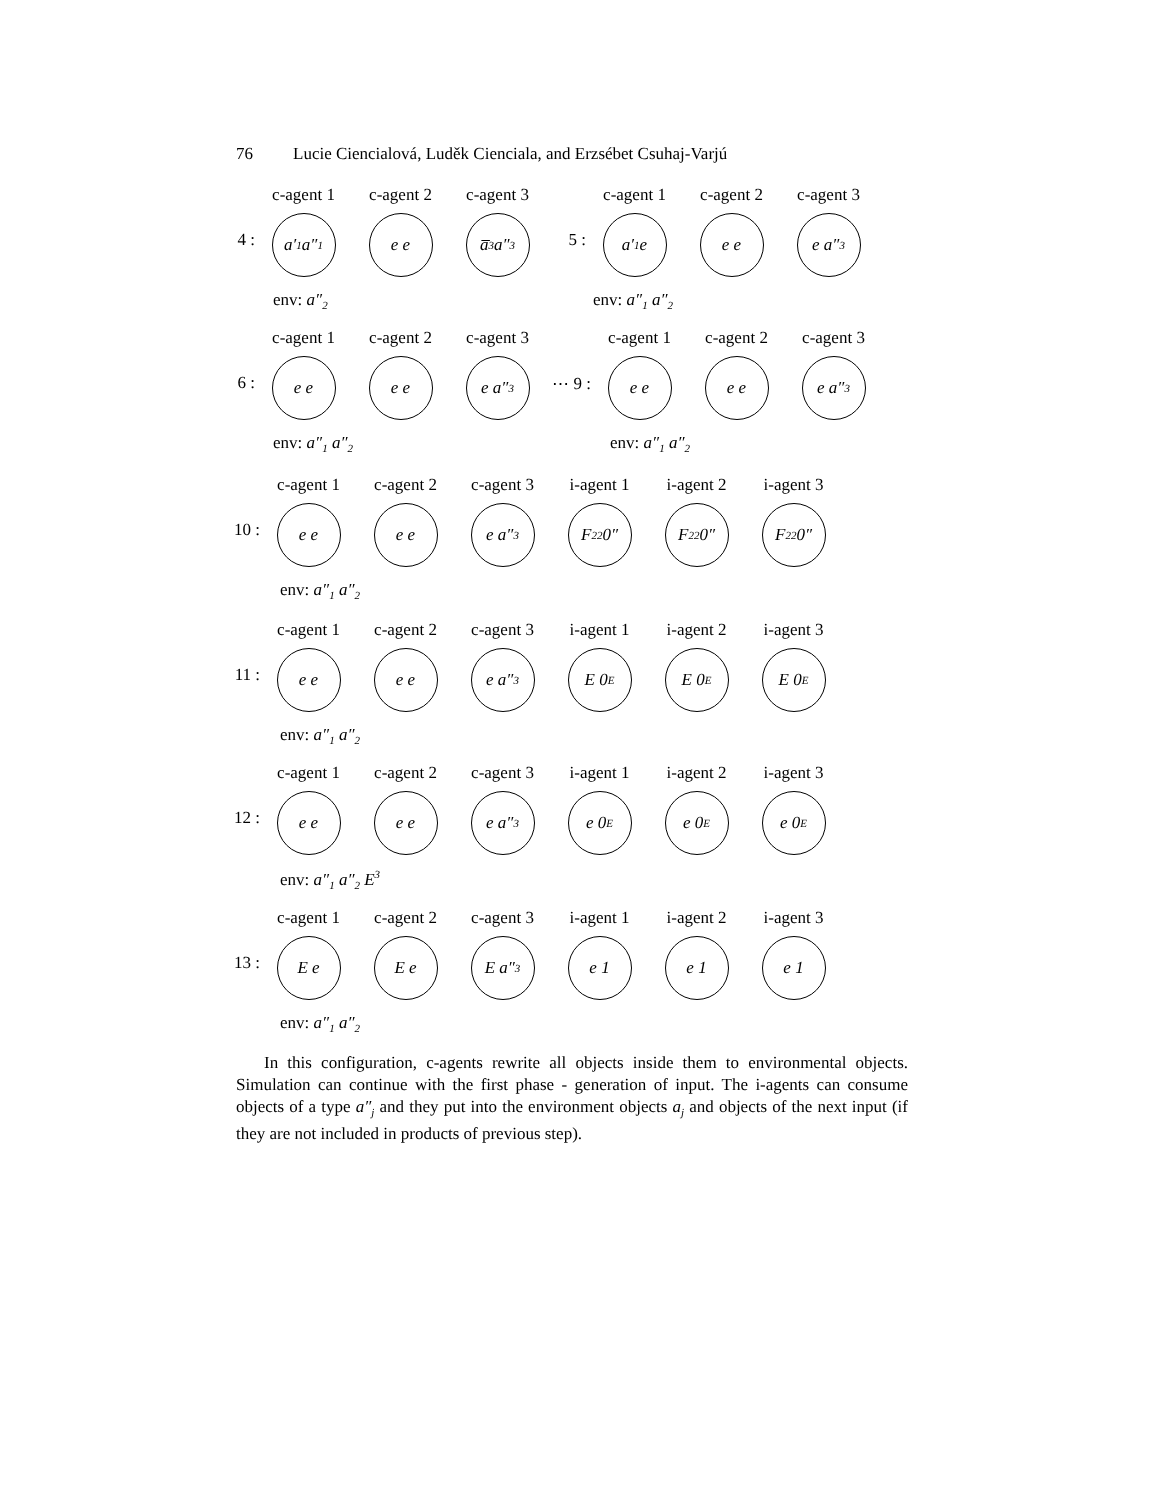76 Lucie Ciencialová, Luděk Cienciala, and Erzsébet Csuhaj-Varjú
4 :
c-agent 1
a′<sub>1</sub> a″<sub>1</sub>
c-agent 2
e e
c-agent 3
a̅<sub>3</sub> a″<sub>3</sub>
5 :
c-agent 1
a′<sub>1</sub> e
c-agent 2
e e
c-agent 3
e a″<sub>3</sub>
env: a″<sub>2</sub> env: a″<sub>1</sub> a″<sub>2</sub>
6 :
c-agent 1
e e
c-agent 2
e e
c-agent 3
e a″<sub>3</sub>
⋯ 9 :
c-agent 1
e e
c-agent 2
e e
c-agent 3
e a″<sub>3</sub>
env: a″<sub>1</sub> a″<sub>2</sub> env: a″<sub>1</sub> a″<sub>2</sub>
10 :
c-agent 1
e e
c-agent 2
e e
c-agent 3
e a″<sub>3</sub>
i-agent 1
F<sub>22</sub> 0″
i-agent 2
F<sub>22</sub> 0″
i-agent 3
F<sub>22</sub> 0″
env: a″<sub>1</sub> a″<sub>2</sub>
11 :
c-agent 1
e e
c-agent 2
e e
c-agent 3
e a″<sub>3</sub>
i-agent 1
E 0<sub>E</sub>
i-agent 2
E 0<sub>E</sub>
i-agent 3
E 0<sub>E</sub>
env: a″<sub>1</sub> a″<sub>2</sub>
12 :
c-agent 1
e e
c-agent 2
e e
c-agent 3
e a″<sub>3</sub>
i-agent 1
e 0<sub>E</sub>
i-agent 2
e 0<sub>E</sub>
i-agent 3
e 0<sub>E</sub>
env: a″<sub>1</sub> a″<sub>2</sub> E<sup>3</sup>
13 :
c-agent 1
E e
c-agent 2
E e
c-agent 3
E a″<sub>3</sub>
i-agent 1
e 1
i-agent 2
e 1
i-agent 3
e 1
env: a″<sub>1</sub> a″<sub>2</sub>
In this configuration, c-agents rewrite all objects inside them to environmental objects. Simulation can continue with the first phase - generation of input. The i-agents can consume objects of a type a″<sub>j</sub> and they put into the environment objects a<sub>j</sub> and objects of the next input (if they are not included in products of previous step).